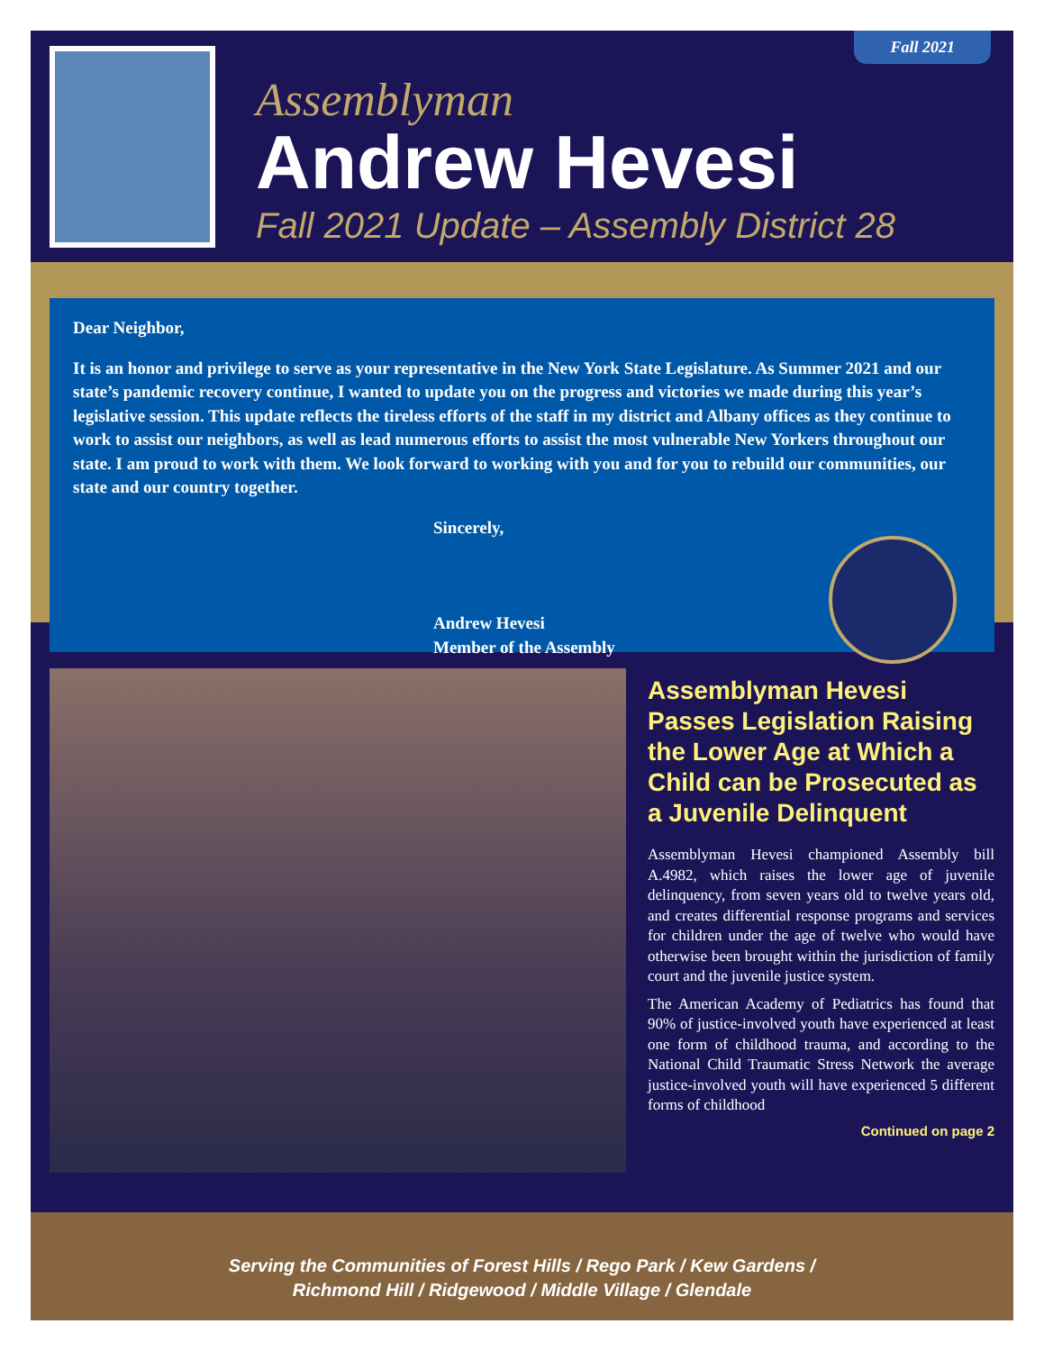Fall 2021
Assemblyman
Andrew Hevesi
Fall 2021 Update – Assembly District 28
Dear Neighbor,
It is an honor and privilege to serve as your representative in the New York State Legislature. As Summer 2021 and our state’s pandemic recovery continue, I wanted to update you on the progress and victories we made during this year’s legislative session. This update reflects the tireless efforts of the staff in my district and Albany offices as they continue to work to assist our neighbors, as well as lead numerous efforts to assist the most vulnerable New Yorkers throughout our state. I am proud to work with them. We look forward to working with you and for you to rebuild our communities, our state and our country together.
Sincerely,
Andrew Hevesi
Member of the Assembly
Assemblyman Hevesi Passes Legislation Raising the Lower Age at Which a Child can be Prosecuted as a Juvenile Delinquent
Assemblyman Hevesi championed Assembly bill A.4982, which raises the lower age of juvenile delinquency, from seven years old to twelve years old, and creates differential response programs and services for children under the age of twelve who would have otherwise been brought within the jurisdiction of family court and the juvenile justice system.
The American Academy of Pediatrics has found that 90% of justice-involved youth have experienced at least one form of childhood trauma, and according to the National Child Traumatic Stress Network the average justice-involved youth will have experienced 5 different forms of childhood
Continued on page 2
Serving the Communities of Forest Hills / Rego Park / Kew Gardens /
Richmond Hill / Ridgewood / Middle Village / Glendale